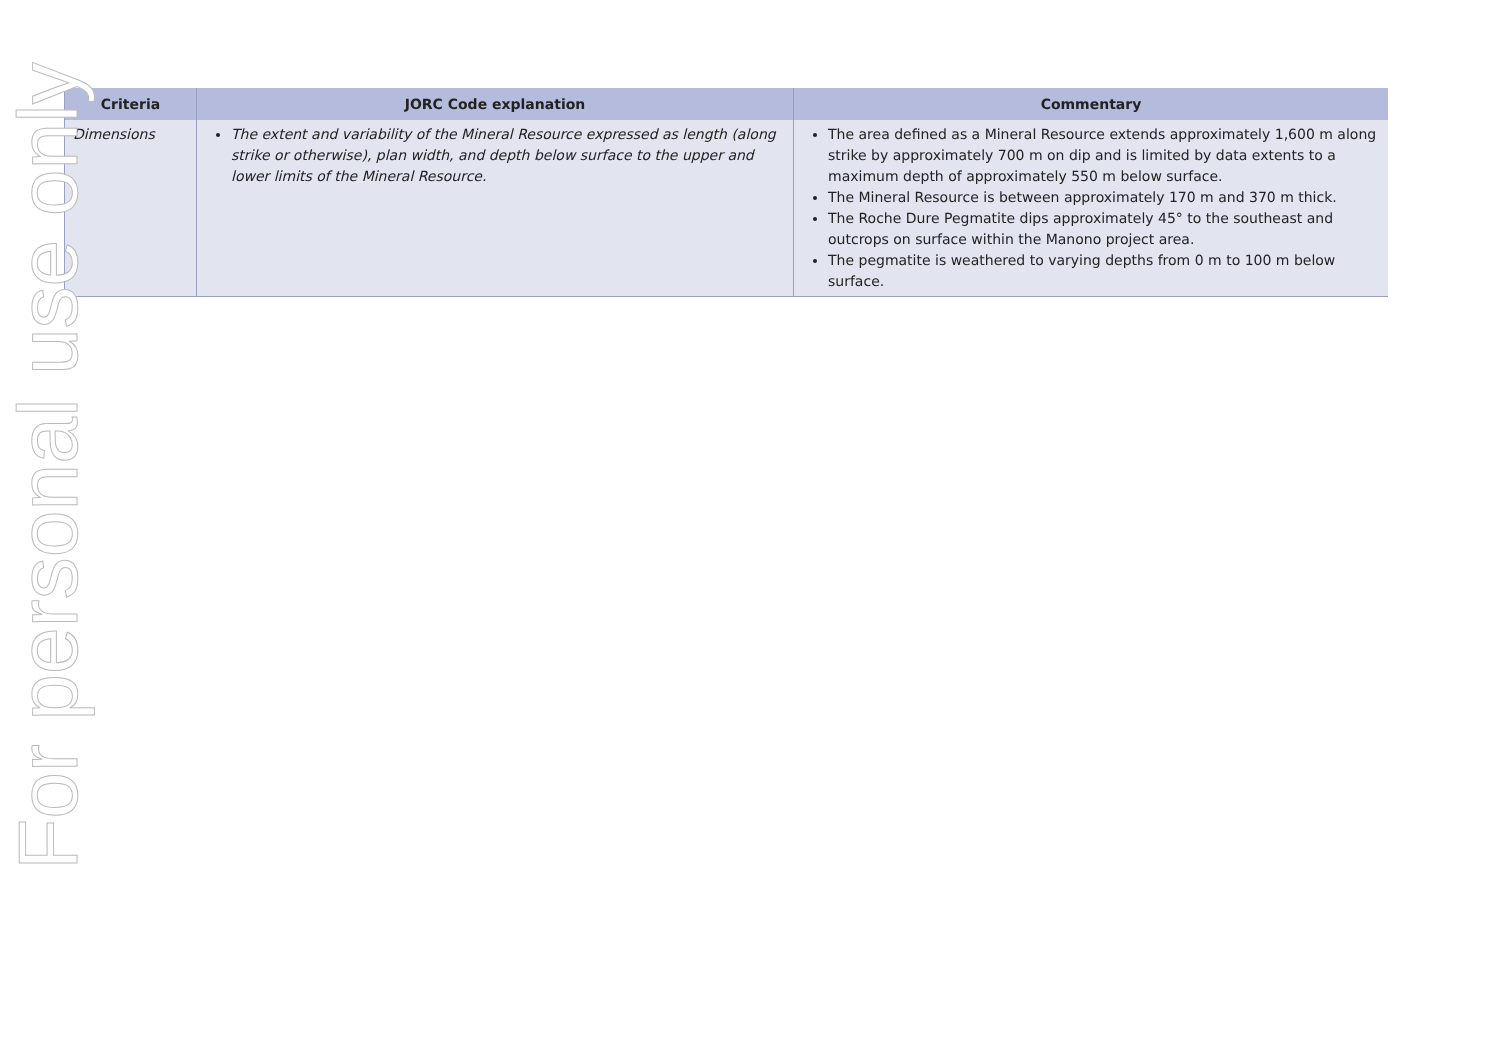| Criteria | JORC Code explanation | Commentary |
| --- | --- | --- |
| Dimensions | The extent and variability of the Mineral Resource expressed as length (along strike or otherwise), plan width, and depth below surface to the upper and lower limits of the Mineral Resource. | The area defined as a Mineral Resource extends approximately 1,600 m along strike by approximately 700 m on dip and is limited by data extents to a maximum depth of approximately 550 m below surface. The Mineral Resource is between approximately 170 m and 370 m thick. The Roche Dure Pegmatite dips approximately 45° to the southeast and outcrops on surface within the Manono project area. The pegmatite is weathered to varying depths from 0 m to 100 m below surface. |
For personal use only